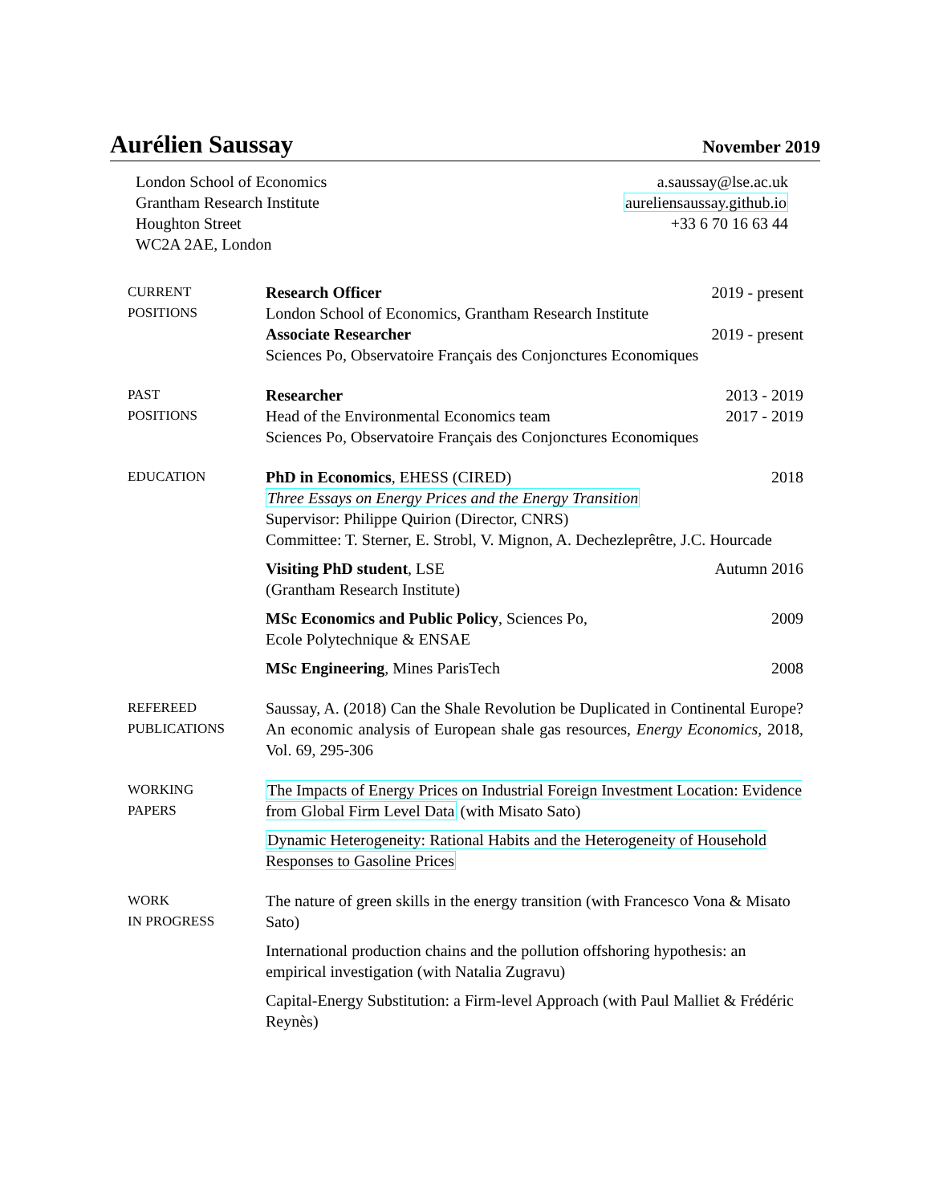Aurélien Saussay
November 2019
London School of Economics
Grantham Research Institute
Houghton Street
WC2A 2AE, London
a.saussay@lse.ac.uk
aureliensaussay.github.io
+33 6 70 16 63 44
CURRENT
POSITIONS
Research Officer 2019 - present
London School of Economics, Grantham Research Institute
Associate Researcher 2019 - present
Sciences Po, Observatoire Français des Conjonctures Economiques
PAST
POSITIONS
Researcher 2013 - 2019
Head of the Environmental Economics team 2017 - 2019
Sciences Po, Observatoire Français des Conjonctures Economiques
EDUCATION
PhD in Economics, EHESS (CIRED) 2018
Three Essays on Energy Prices and the Energy Transition
Supervisor: Philippe Quirion (Director, CNRS)
Committee: T. Sterner, E. Strobl, V. Mignon, A. Dechezleprêtre, J.C. Hourcade
Visiting PhD student, LSE Autumn 2016
(Grantham Research Institute)
MSc Economics and Public Policy, Sciences Po, 2009
Ecole Polytechnique & ENSAE
MSc Engineering, Mines ParisTech 2008
REFEREED
PUBLICATIONS
Saussay, A. (2018) Can the Shale Revolution be Duplicated in Continental Europe? An economic analysis of European shale gas resources, Energy Economics, 2018, Vol. 69, 295-306
WORKING
PAPERS
The Impacts of Energy Prices on Industrial Foreign Investment Location: Evidence from Global Firm Level Data (with Misato Sato)
Dynamic Heterogeneity: Rational Habits and the Heterogeneity of Household Responses to Gasoline Prices
WORK
IN PROGRESS
The nature of green skills in the energy transition (with Francesco Vona & Misato Sato)
International production chains and the pollution offshoring hypothesis: an empirical investigation (with Natalia Zugravu)
Capital-Energy Substitution: a Firm-level Approach (with Paul Malliet & Frédéric Reynès)